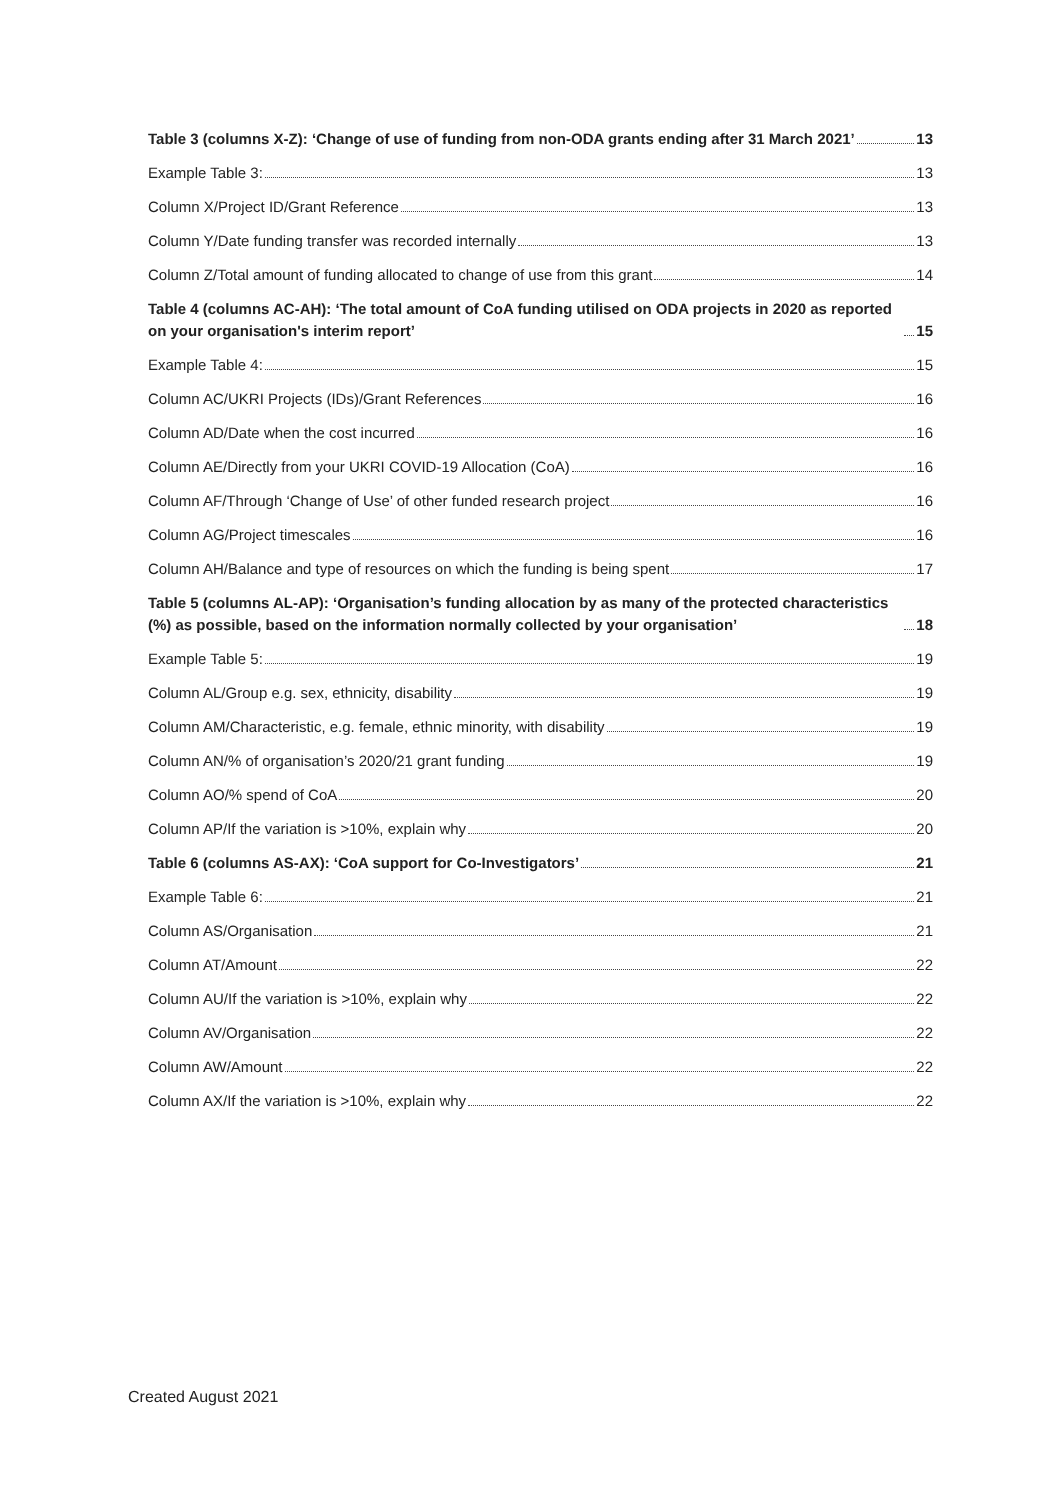Table 3 (columns X-Z): ‘Change of use of funding from non-ODA grants ending after 31 March 2021’ 13
Example Table 3: 13
Column X/Project ID/Grant Reference 13
Column Y/Date funding transfer was recorded internally 13
Column Z/Total amount of funding allocated to change of use from this grant 14
Table 4 (columns AC-AH): ‘The total amount of CoA funding utilised on ODA projects in 2020 as reported on your organisation's interim report’ 15
Example Table 4: 15
Column AC/UKRI Projects (IDs)/Grant References 16
Column AD/Date when the cost incurred 16
Column AE/Directly from your UKRI COVID-19 Allocation (CoA) 16
Column AF/Through ‘Change of Use’ of other funded research project 16
Column AG/Project timescales 16
Column AH/Balance and type of resources on which the funding is being spent 17
Table 5 (columns AL-AP): ‘Organisation’s funding allocation by as many of the protected characteristics (%) as possible, based on the information normally collected by your organisation’ 18
Example Table 5: 19
Column AL/Group e.g. sex, ethnicity, disability 19
Column AM/Characteristic, e.g. female, ethnic minority, with disability 19
Column AN/% of organisation’s 2020/21 grant funding 19
Column AO/% spend of CoA 20
Column AP/If the variation is >10%, explain why 20
Table 6 (columns AS-AX): ‘CoA support for Co-Investigators’ 21
Example Table 6: 21
Column AS/Organisation 21
Column AT/Amount 22
Column AU/If the variation is >10%, explain why 22
Column AV/Organisation 22
Column AW/Amount 22
Column AX/If the variation is >10%, explain why 22
Created August 2021